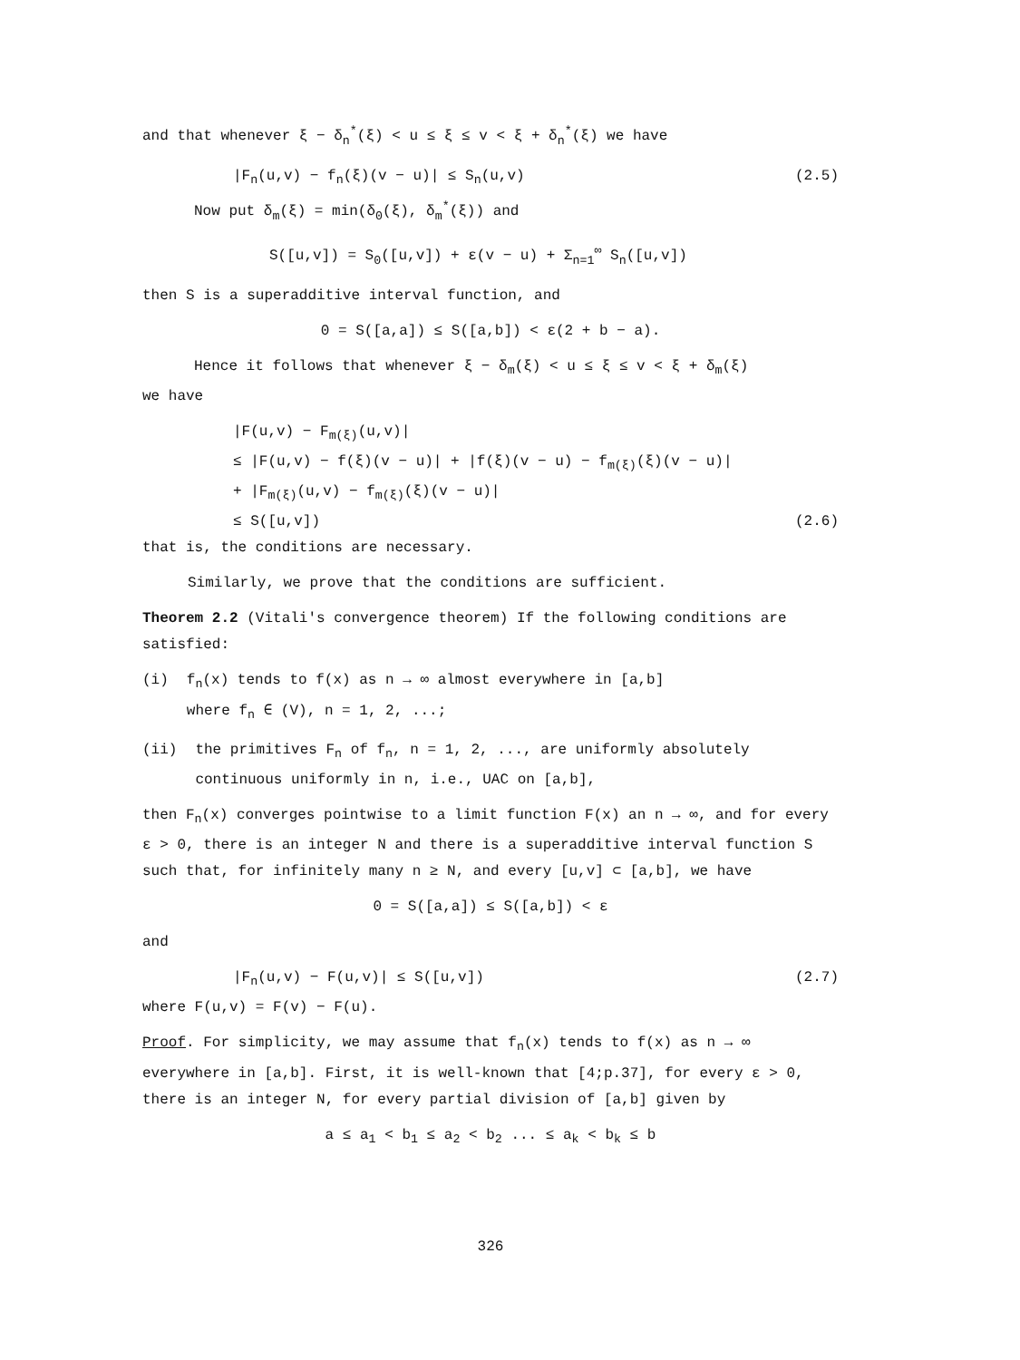and that whenever ξ − δ<sub>n</sub><sup>*</sup>(ξ) < u ≤ ξ ≤ v < ξ + δ<sub>n</sub><sup>*</sup>(ξ) we have
|F<sub>n</sub>(u,v) − f<sub>n</sub>(ξ)(v − u)| ≤ S<sub>n</sub>(u,v) (2.5)
Now put δ<sub>m</sub>(ξ) = min(δ<sub>0</sub>(ξ), δ<sub>m</sub><sup>*</sup>(ξ)) and
S([u,v]) = S<sub>0</sub>([u,v]) + ε(v − u) + Σ<sub>n=1</sub><sup>∞</sup> S<sub>n</sub>([u,v])
then S is a superadditive interval function, and
0 = S([a,a]) ≤ S([a,b]) < ε(2 + b − a).
Hence it follows that whenever ξ − δ<sub>m</sub>(ξ) < u ≤ ξ ≤ v < ξ + δ<sub>m</sub>(ξ)
we have
|F(u,v) − F<sub>m(ξ)</sub>(u,v)|
≤ |F(u,v) − f(ξ)(v − u)| + |f(ξ)(v − u) − f<sub>m(ξ)</sub>(ξ)(v − u)|
+ |F<sub>m(ξ)</sub>(u,v) − f<sub>m(ξ)</sub>(ξ)(v − u)|
≤ S([u,v]) (2.6)
that is, the conditions are necessary.
Similarly, we prove that the conditions are sufficient.
Theorem 2.2 (Vitali's convergence theorem) If the following conditions are satisfied:
(i) f<sub>n</sub>(x) tends to f(x) as n → ∞ almost everywhere in [a,b]
where f<sub>n</sub> ∈ (V), n = 1, 2, ...;
(ii) the primitives F<sub>n</sub> of f<sub>n</sub>, n = 1, 2, ..., are uniformly absolutely continuous uniformly in n, i.e., UAC on [a,b],
then F<sub>n</sub>(x) converges pointwise to a limit function F(x) an n → ∞, and for every ε > 0, there is an integer N and there is a superadditive interval function S such that, for infinitely many n ≥ N, and every [u,v] ⊂ [a,b], we have
0 = S([a,a]) ≤ S([a,b]) < ε
and
|F<sub>n</sub>(u,v) − F(u,v)| ≤ S([u,v]) (2.7)
where F(u,v) = F(v) − F(u).
Proof. For simplicity, we may assume that f<sub>n</sub>(x) tends to f(x) as n → ∞ everywhere in [a,b]. First, it is well-known that [4;p.37], for every ε > 0, there is an integer N, for every partial division of [a,b] given by
a ≤ a<sub>1</sub> < b<sub>1</sub> ≤ a<sub>2</sub> < b<sub>2</sub> ... ≤ a<sub>k</sub> < b<sub>k</sub> ≤ b
326